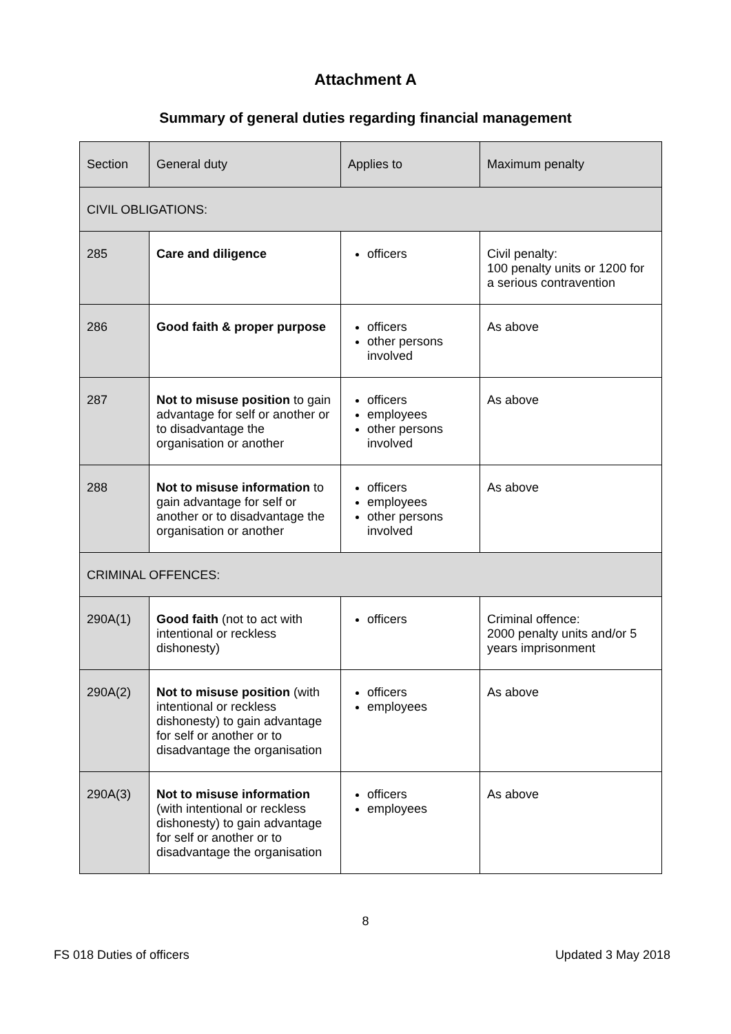Attachment A
Summary of general duties regarding financial management
| Section | General duty | Applies to | Maximum penalty |
| --- | --- | --- | --- |
| CIVIL OBLIGATIONS: | | | |
| 285 | Care and diligence | officers | Civil penalty: 100 penalty units or 1200 for a serious contravention |
| 286 | Good faith & proper purpose | officers other persons involved | As above |
| 287 | Not to misuse position to gain advantage for self or another or to disadvantage the organisation or another | officers employees other persons involved | As above |
| 288 | Not to misuse information to gain advantage for self or another or to disadvantage the organisation or another | officers employees other persons involved | As above |
| CRIMINAL OFFENCES: | | | |
| 290A(1) | Good faith (not to act with intentional or reckless dishonesty) | officers | Criminal offence: 2000 penalty units and/or 5 years imprisonment |
| 290A(2) | Not to misuse position (with intentional or reckless dishonesty) to gain advantage for self or another or to disadvantage the organisation | officers employees | As above |
| 290A(3) | Not to misuse information (with intentional or reckless dishonesty) to gain advantage for self or another or to disadvantage the organisation | officers employees | As above |
8
FS 018 Duties of officers Updated 3 May 2018